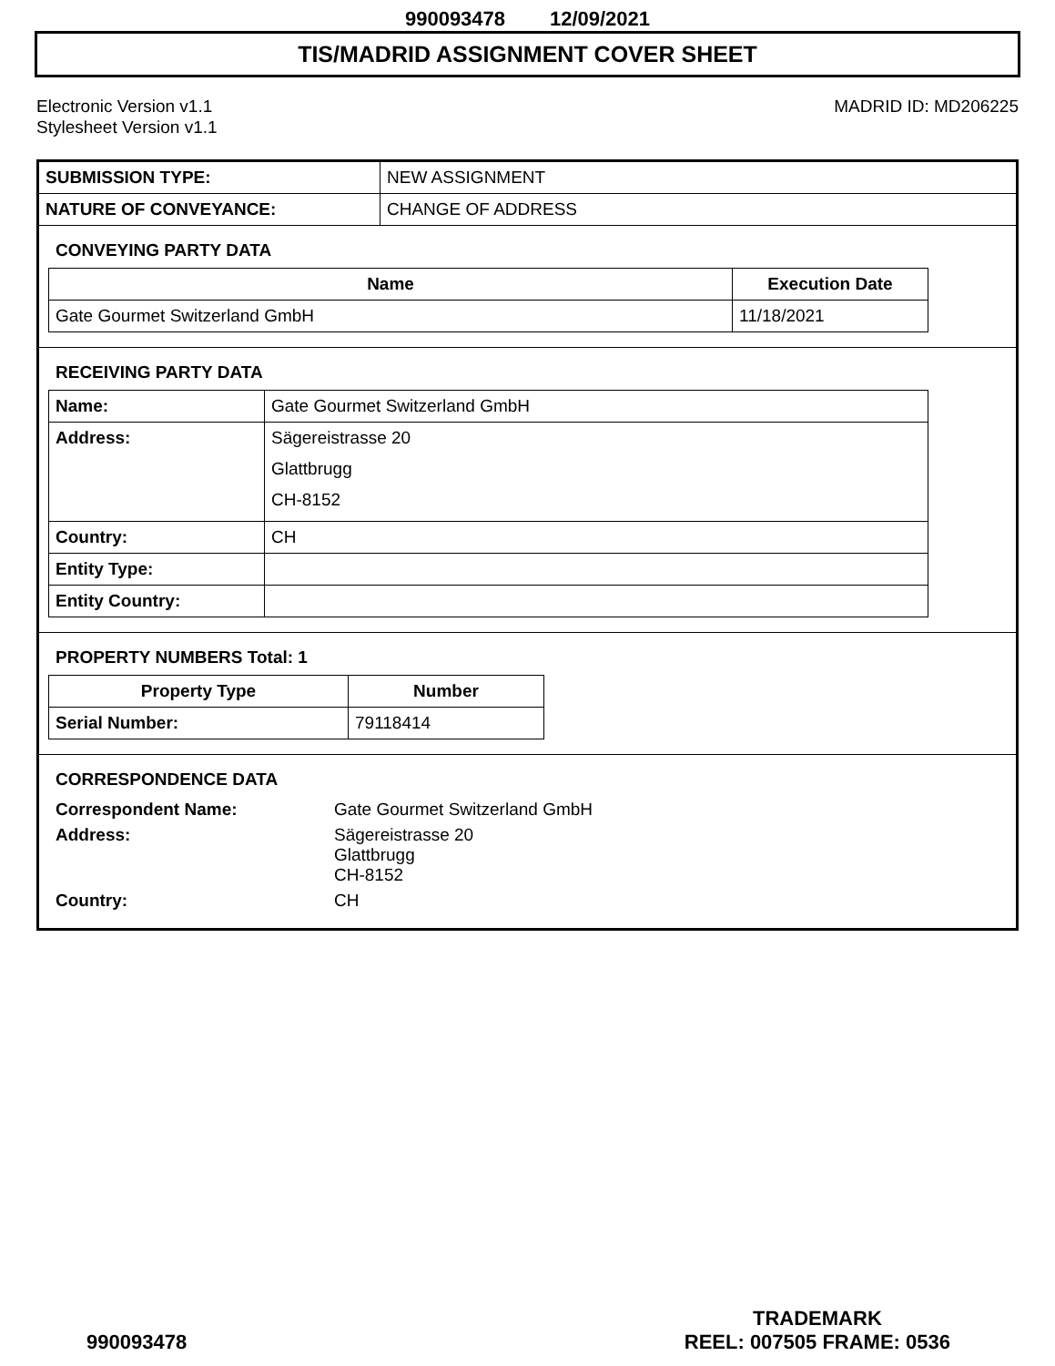990093478 12/09/2021
TIS/MADRID ASSIGNMENT COVER SHEET
Electronic Version v1.1
Stylesheet Version v1.1
MADRID ID: MD206225
| SUBMISSION TYPE: | NEW ASSIGNMENT |
| NATURE OF CONVEYANCE: | CHANGE OF ADDRESS |
CONVEYING PARTY DATA
| Name | Execution Date |
| --- | --- |
| Gate Gourmet Switzerland GmbH | 11/18/2021 |
RECEIVING PARTY DATA
| Name: | Gate Gourmet Switzerland GmbH |
| Address: | Sägereistrasse 20 Glattbrugg CH-8152 |
| Country: | CH |
| Entity Type: | |
| Entity Country: | |
PROPERTY NUMBERS Total: 1
| Property Type | Number |
| --- | --- |
| Serial Number: | 79118414 |
CORRESPONDENCE DATA
| Correspondent Name: | Gate Gourmet Switzerland GmbH |
| Address: | Sägereistrasse 20 Glattbrugg CH-8152 |
| Country: | CH |
990093478
TRADEMARK
REEL: 007505 FRAME: 0536